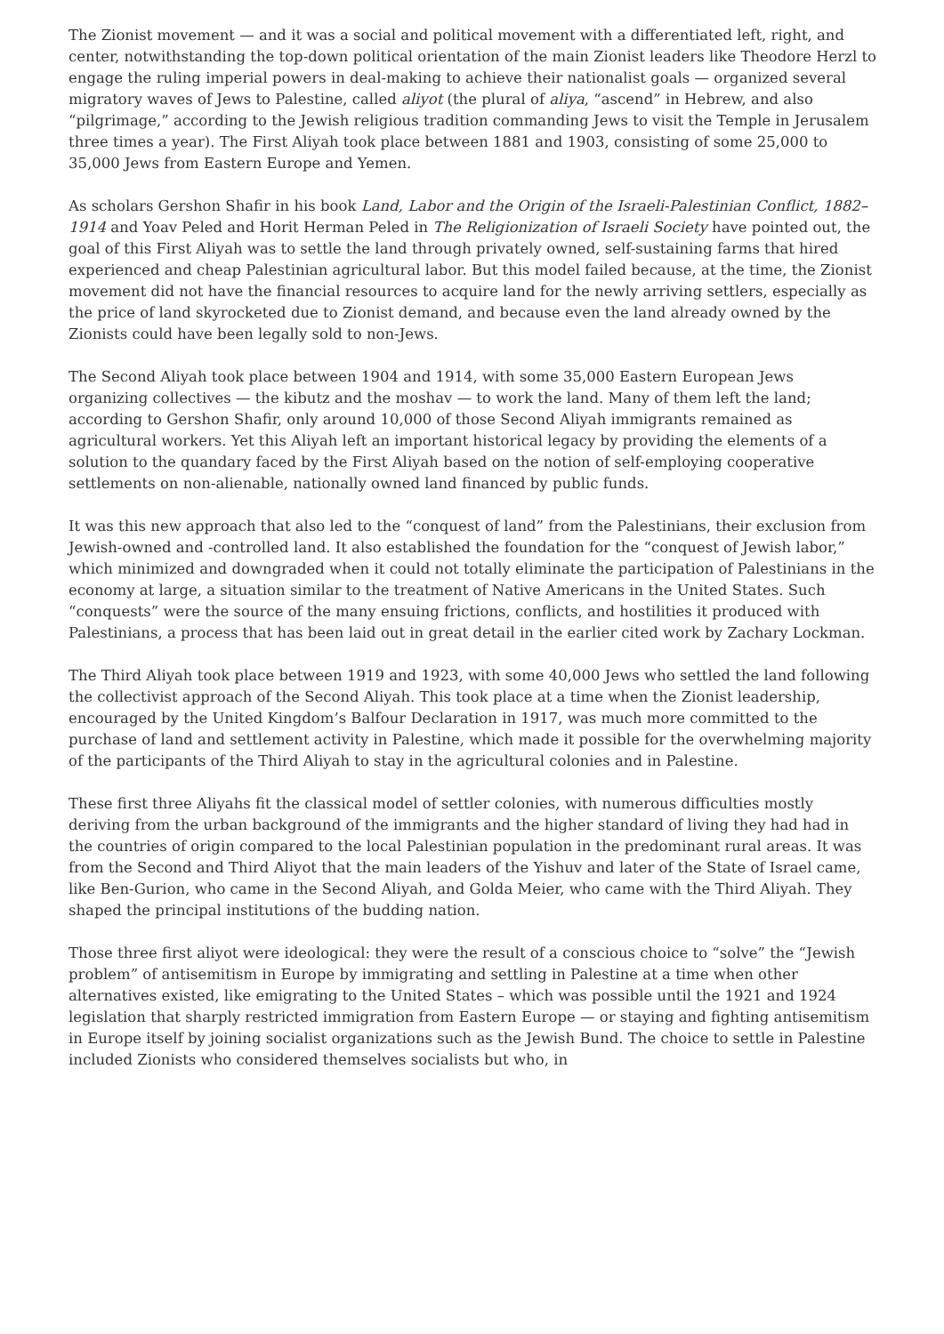The Zionist movement — and it was a social and political movement with a differentiated left, right, and center, notwithstanding the top-down political orientation of the main Zionist leaders like Theodore Herzl to engage the ruling imperial powers in deal-making to achieve their nationalist goals — organized several migratory waves of Jews to Palestine, called aliyot (the plural of aliya, “ascend” in Hebrew, and also “pilgrimage,” according to the Jewish religious tradition commanding Jews to visit the Temple in Jerusalem three times a year). The First Aliyah took place between 1881 and 1903, consisting of some 25,000 to 35,000 Jews from Eastern Europe and Yemen.
As scholars Gershon Shafir in his book Land, Labor and the Origin of the Israeli-Palestinian Conflict, 1882–1914 and Yoav Peled and Horit Herman Peled in The Religionization of Israeli Society have pointed out, the goal of this First Aliyah was to settle the land through privately owned, self-sustaining farms that hired experienced and cheap Palestinian agricultural labor. But this model failed because, at the time, the Zionist movement did not have the financial resources to acquire land for the newly arriving settlers, especially as the price of land skyrocketed due to Zionist demand, and because even the land already owned by the Zionists could have been legally sold to non-Jews.
The Second Aliyah took place between 1904 and 1914, with some 35,000 Eastern European Jews organizing collectives — the kibutz and the moshav — to work the land. Many of them left the land; according to Gershon Shafir, only around 10,000 of those Second Aliyah immigrants remained as agricultural workers. Yet this Aliyah left an important historical legacy by providing the elements of a solution to the quandary faced by the First Aliyah based on the notion of self-employing cooperative settlements on non-alienable, nationally owned land financed by public funds.
It was this new approach that also led to the “conquest of land” from the Palestinians, their exclusion from Jewish-owned and -controlled land. It also established the foundation for the “conquest of Jewish labor,” which minimized and downgraded when it could not totally eliminate the participation of Palestinians in the economy at large, a situation similar to the treatment of Native Americans in the United States. Such “conquests” were the source of the many ensuing frictions, conflicts, and hostilities it produced with Palestinians, a process that has been laid out in great detail in the earlier cited work by Zachary Lockman.
The Third Aliyah took place between 1919 and 1923, with some 40,000 Jews who settled the land following the collectivist approach of the Second Aliyah. This took place at a time when the Zionist leadership, encouraged by the United Kingdom’s Balfour Declaration in 1917, was much more committed to the purchase of land and settlement activity in Palestine, which made it possible for the overwhelming majority of the participants of the Third Aliyah to stay in the agricultural colonies and in Palestine.
These first three Aliyahs fit the classical model of settler colonies, with numerous difficulties mostly deriving from the urban background of the immigrants and the higher standard of living they had had in the countries of origin compared to the local Palestinian population in the predominant rural areas. It was from the Second and Third Aliyot that the main leaders of the Yishuv and later of the State of Israel came, like Ben-Gurion, who came in the Second Aliyah, and Golda Meier, who came with the Third Aliyah. They shaped the principal institutions of the budding nation.
Those three first aliyot were ideological: they were the result of a conscious choice to “solve” the “Jewish problem” of antisemitism in Europe by immigrating and settling in Palestine at a time when other alternatives existed, like emigrating to the United States – which was possible until the 1921 and 1924 legislation that sharply restricted immigration from Eastern Europe — or staying and fighting antisemitism in Europe itself by joining socialist organizations such as the Jewish Bund. The choice to settle in Palestine included Zionists who considered themselves socialists but who, in